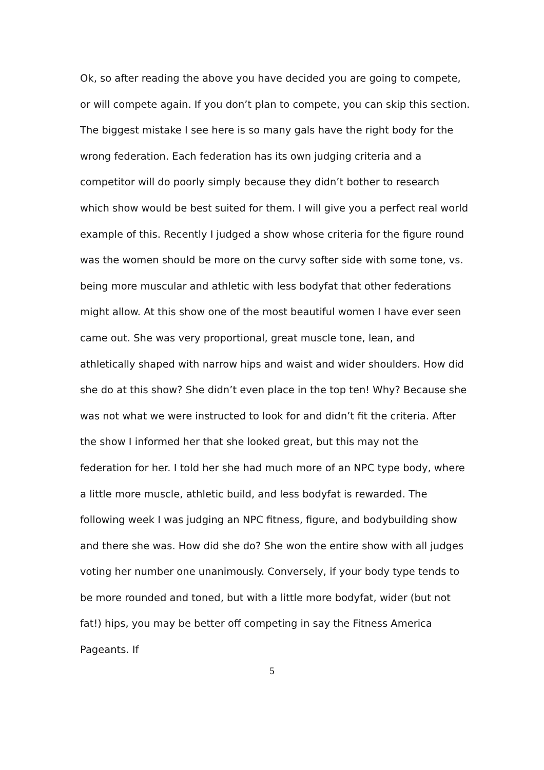Ok, so after reading the above you have decided you are going to compete, or will compete again. If you don’t plan to compete, you can skip this section. The biggest mistake I see here is so many gals have the right body for the wrong federation. Each federation has its own judging criteria and a competitor will do poorly simply because they didn’t bother to research which show would be best suited for them. I will give you a perfect real world example of this. Recently I judged a show whose criteria for the figure round was the women should be more on the curvy softer side with some tone, vs. being more muscular and athletic with less bodyfat that other federations might allow. At this show one of the most beautiful women I have ever seen came out. She was very proportional, great muscle tone, lean, and athletically shaped with narrow hips and waist and wider shoulders. How did she do at this show? She didn’t even place in the top ten! Why? Because she was not what we were instructed to look for and didn’t fit the criteria. After the show I informed her that she looked great, but this may not the federation for her. I told her she had much more of an NPC type body, where a little more muscle, athletic build, and less bodyfat is rewarded. The following week I was judging an NPC fitness, figure, and bodybuilding show and there she was. How did she do? She won the entire show with all judges voting her number one unanimously. Conversely, if your body type tends to be more rounded and toned, but with a little more bodyfat, wider (but not fat!) hips, you may be better off competing in say the Fitness America Pageants. If
5